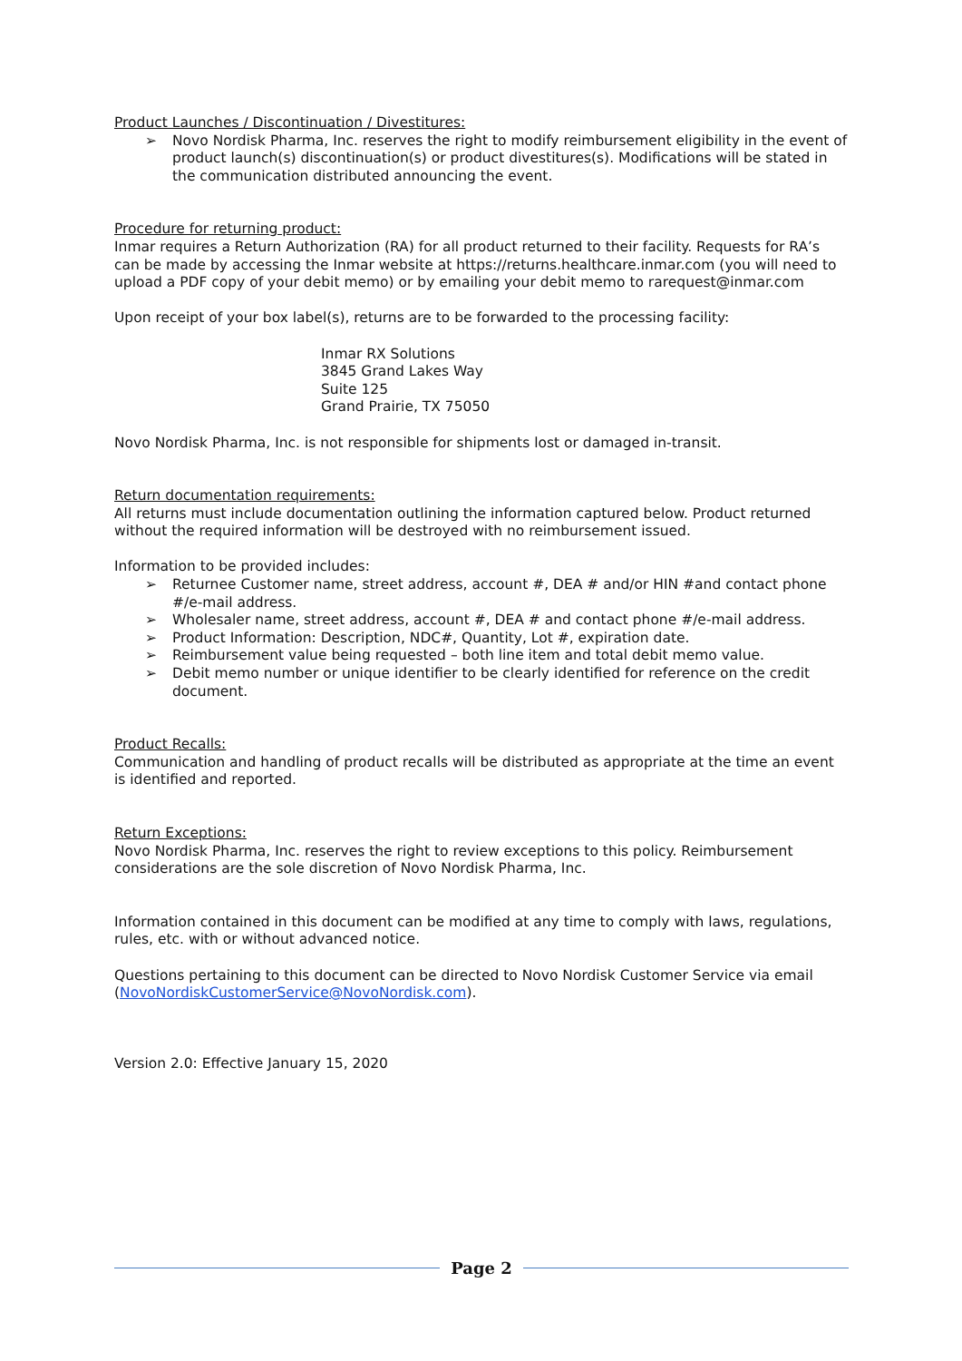Product Launches / Discontinuation / Divestitures:
➢ Novo Nordisk Pharma, Inc. reserves the right to modify reimbursement eligibility in the event of product launch(s) discontinuation(s) or product divestitures(s). Modifications will be stated in the communication distributed announcing the event.
Procedure for returning product:
Inmar requires a Return Authorization (RA) for all product returned to their facility. Requests for RA’s can be made by accessing the Inmar website at https://returns.healthcare.inmar.com (you will need to upload a PDF copy of your debit memo) or by emailing your debit memo to rarequest@inmar.com
Upon receipt of your box label(s), returns are to be forwarded to the processing facility:
Inmar RX Solutions
3845 Grand Lakes Way
Suite 125
Grand Prairie, TX 75050
Novo Nordisk Pharma, Inc. is not responsible for shipments lost or damaged in-transit.
Return documentation requirements:
All returns must include documentation outlining the information captured below. Product returned without the required information will be destroyed with no reimbursement issued.
Information to be provided includes:
➢ Returnee Customer name, street address, account #, DEA # and/or HIN #and contact phone #/e-mail address.
➢ Wholesaler name, street address, account #, DEA # and contact phone #/e-mail address.
➢ Product Information: Description, NDC#, Quantity, Lot #, expiration date.
➢ Reimbursement value being requested – both line item and total debit memo value.
➢ Debit memo number or unique identifier to be clearly identified for reference on the credit document.
Product Recalls:
Communication and handling of product recalls will be distributed as appropriate at the time an event is identified and reported.
Return Exceptions:
Novo Nordisk Pharma, Inc. reserves the right to review exceptions to this policy. Reimbursement considerations are the sole discretion of Novo Nordisk Pharma, Inc.
Information contained in this document can be modified at any time to comply with laws, regulations, rules, etc. with or without advanced notice.
Questions pertaining to this document can be directed to Novo Nordisk Customer Service via email (NovoNordiskCustomerService@NovoNordisk.com).
Version 2.0: Effective January 15, 2020
Page 2